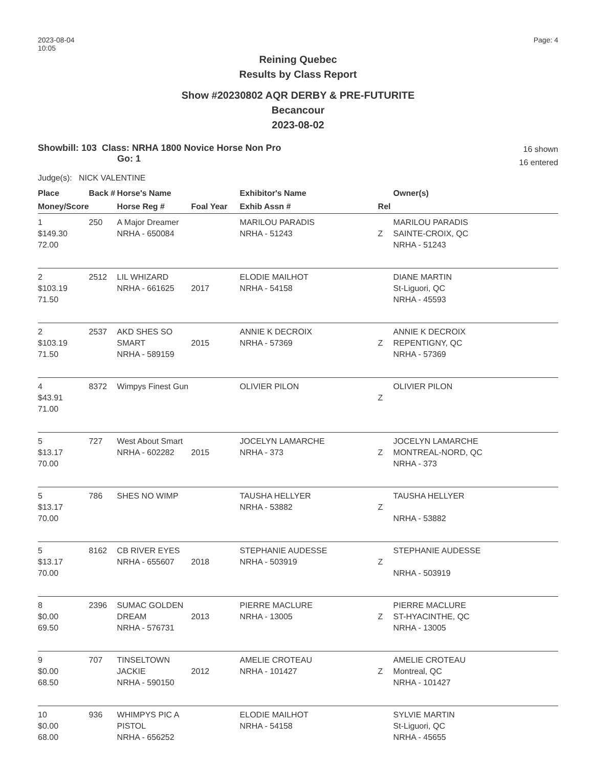2023-08-04
10:05
Page: 4
Reining Quebec
Results by Class Report
Show #20230802 AQR DERBY & PRE-FUTURITE
Becancour
2023-08-02
Showbill: 103 Class: NRHA 1800 Novice Horse Non Pro
Go: 1
16 shown
16 entered
Judge(s): NICK VALENTINE
| Place | Back # | Horse's Name | | Exhibitor's Name | | Owner(s) |
| --- | --- | --- | --- | --- | --- | --- |
| Money/Score | | Horse Reg # | Foal Year | Exhib Assn # | Rel | |
| 1 $149.30 72.00 | 250 | A Major Dreamer NRHA - 650084 | | MARILOU PARADIS NRHA - 51243 | Z | MARILOU PARADIS SAINTE-CROIX, QC NRHA - 51243 |
| 2 $103.19 71.50 | 2512 | LIL WHIZARD NRHA - 661625 | 2017 | ELODIE MAILHOT NRHA - 54158 | | DIANE MARTIN St-Liguori, QC NRHA - 45593 |
| 2 $103.19 71.50 | 2537 | AKD SHES SO SMART NRHA - 589159 | 2015 | ANNIE K DECROIX NRHA - 57369 | Z | ANNIE K DECROIX REPENTIGNY, QC NRHA - 57369 |
| 4 $43.91 71.00 | 8372 | Wimpys Finest Gun | | OLIVIER PILON | Z | OLIVIER PILON |
| 5 $13.17 70.00 | 727 | West About Smart NRHA - 602282 | 2015 | JOCELYN LAMARCHE NRHA - 373 | Z | JOCELYN LAMARCHE MONTREAL-NORD, QC NRHA - 373 |
| 5 $13.17 70.00 | 786 | SHES NO WIMP | | TAUSHA HELLYER NRHA - 53882 | Z | TAUSHA HELLYER NRHA - 53882 |
| 5 $13.17 70.00 | 8162 | CB RIVER EYES NRHA - 655607 | 2018 | STEPHANIE AUDESSE NRHA - 503919 | Z | STEPHANIE AUDESSE NRHA - 503919 |
| 8 $0.00 69.50 | 2396 | SUMAC GOLDEN DREAM NRHA - 576731 | 2013 | PIERRE MACLURE NRHA - 13005 | Z | PIERRE MACLURE ST-HYACINTHE, QC NRHA - 13005 |
| 9 $0.00 68.50 | 707 | TINSELTOWN JACKIE NRHA - 590150 | 2012 | AMELIE CROTEAU NRHA - 101427 | Z | AMELIE CROTEAU Montreal, QC NRHA - 101427 |
| 10 $0.00 68.00 | 936 | WHIMPYS PIC A PISTOL NRHA - 656252 | | ELODIE MAILHOT NRHA - 54158 | | SYLVIE MARTIN St-Liguori, QC NRHA - 45655 |